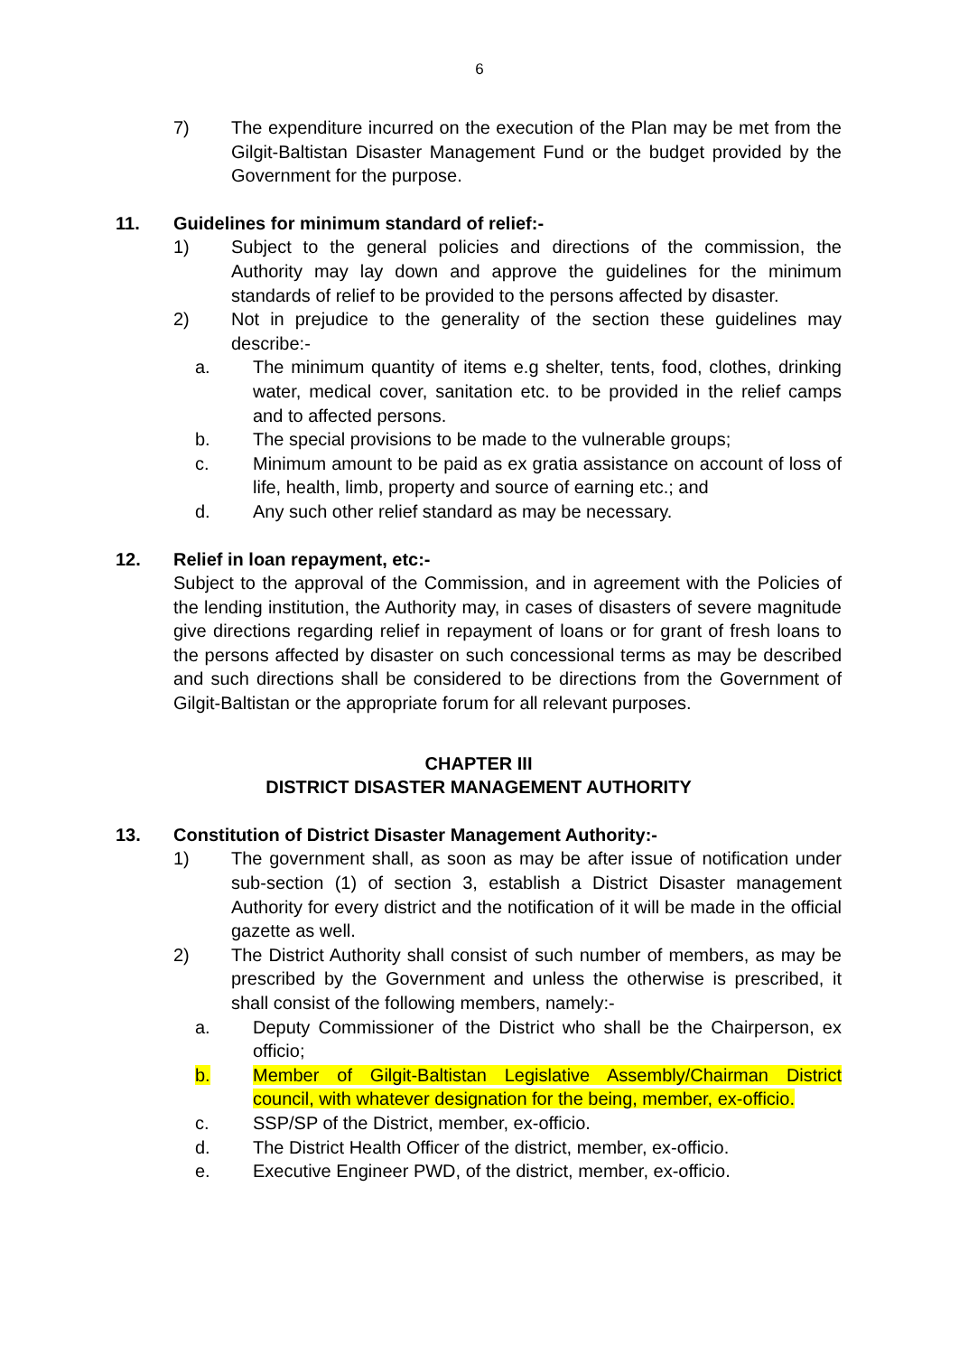6
7) The expenditure incurred on the execution of the Plan may be met from the Gilgit-Baltistan Disaster Management Fund or the budget provided by the Government for the purpose.
11. Guidelines for minimum standard of relief:-
1) Subject to the general policies and directions of the commission, the Authority may lay down and approve the guidelines for the minimum standards of relief to be provided to the persons affected by disaster.
2) Not in prejudice to the generality of the section these guidelines may describe:-
a. The minimum quantity of items e.g shelter, tents, food, clothes, drinking water, medical cover, sanitation etc. to be provided in the relief camps and to affected persons.
b. The special provisions to be made to the vulnerable groups;
c. Minimum amount to be paid as ex gratia assistance on account of loss of life, health, limb, property and source of earning etc.; and
d. Any such other relief standard as may be necessary.
12. Relief in loan repayment, etc:-
Subject to the approval of the Commission, and in agreement with the Policies of the lending institution, the Authority may, in cases of disasters of severe magnitude give directions regarding relief in repayment of loans or for grant of fresh loans to the persons affected by disaster on such concessional terms as may be described and such directions shall be considered to be directions from the Government of Gilgit-Baltistan or the appropriate forum for all relevant purposes.
CHAPTER III
DISTRICT DISASTER MANAGEMENT AUTHORITY
13. Constitution of District Disaster Management Authority:-
1) The government shall, as soon as may be after issue of notification under sub-section (1) of section 3, establish a District Disaster management Authority for every district and the notification of it will be made in the official gazette as well.
2) The District Authority shall consist of such number of members, as may be prescribed by the Government and unless the otherwise is prescribed, it shall consist of the following members, namely:-
a. Deputy Commissioner of the District who shall be the Chairperson, ex officio;
b. Member of Gilgit-Baltistan Legislative Assembly/Chairman District council, with whatever designation for the being, member, ex-officio.
c. SSP/SP of the District, member, ex-officio.
d. The District Health Officer of the district, member, ex-officio.
e. Executive Engineer PWD, of the district, member, ex-officio.